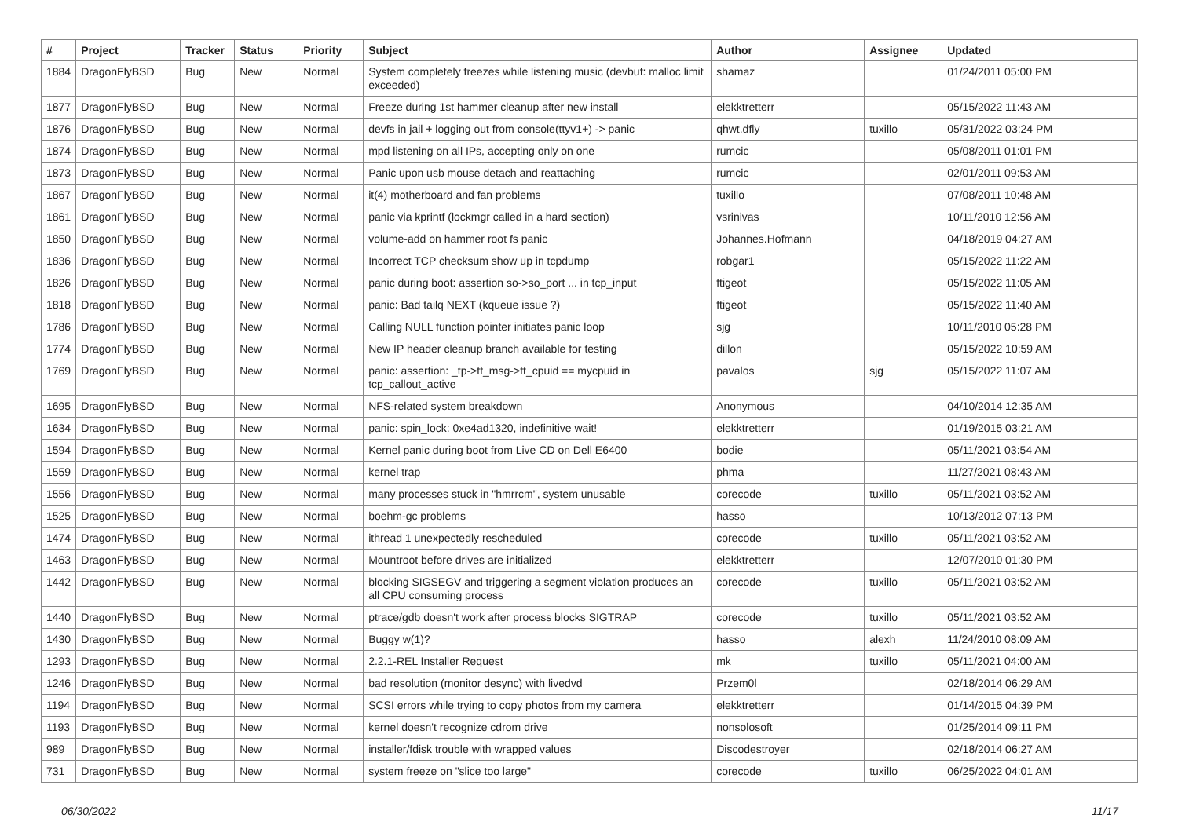| # | Project | Tracker | Status | Priority | Subject | Author | Assignee | Updated |
| --- | --- | --- | --- | --- | --- | --- | --- | --- |
| 1884 | DragonFlyBSD | Bug | New | Normal | System completely freezes while listening music (devbuf: malloc limit exceeded) | shamaz | | 01/24/2011 05:00 PM |
| 1877 | DragonFlyBSD | Bug | New | Normal | Freeze during 1st hammer cleanup after new install | elekktretterr | | 05/15/2022 11:43 AM |
| 1876 | DragonFlyBSD | Bug | New | Normal | devfs in jail + logging out from console(ttyv1+) -> panic | qhwt.dfly | tuxillo | 05/31/2022 03:24 PM |
| 1874 | DragonFlyBSD | Bug | New | Normal | mpd listening on all IPs, accepting only on one | rumcic | | 05/08/2011 01:01 PM |
| 1873 | DragonFlyBSD | Bug | New | Normal | Panic upon usb mouse detach and reattaching | rumcic | | 02/01/2011 09:53 AM |
| 1867 | DragonFlyBSD | Bug | New | Normal | it(4) motherboard and fan problems | tuxillo | | 07/08/2011 10:48 AM |
| 1861 | DragonFlyBSD | Bug | New | Normal | panic via kprintf (lockmgr called in a hard section) | vsrinivas | | 10/11/2010 12:56 AM |
| 1850 | DragonFlyBSD | Bug | New | Normal | volume-add on hammer root fs panic | Johannes.Hofmann | | 04/18/2019 04:27 AM |
| 1836 | DragonFlyBSD | Bug | New | Normal | Incorrect TCP checksum show up in tcpdump | robgar1 | | 05/15/2022 11:22 AM |
| 1826 | DragonFlyBSD | Bug | New | Normal | panic during boot: assertion so->so_port ... in tcp_input | ftigeot | | 05/15/2022 11:05 AM |
| 1818 | DragonFlyBSD | Bug | New | Normal | panic: Bad tailq NEXT (kqueue issue ?) | ftigeot | | 05/15/2022 11:40 AM |
| 1786 | DragonFlyBSD | Bug | New | Normal | Calling NULL function pointer initiates panic loop | sjg | | 10/11/2010 05:28 PM |
| 1774 | DragonFlyBSD | Bug | New | Normal | New IP header cleanup branch available for testing | dillon | | 05/15/2022 10:59 AM |
| 1769 | DragonFlyBSD | Bug | New | Normal | panic: assertion: _tp->tt_msg->tt_cpuid == mycpuid in tcp_callout_active | pavalos | sjg | 05/15/2022 11:07 AM |
| 1695 | DragonFlyBSD | Bug | New | Normal | NFS-related system breakdown | Anonymous | | 04/10/2014 12:35 AM |
| 1634 | DragonFlyBSD | Bug | New | Normal | panic: spin_lock: 0xe4ad1320, indefinitive wait! | elekktretterr | | 01/19/2015 03:21 AM |
| 1594 | DragonFlyBSD | Bug | New | Normal | Kernel panic during boot from Live CD on Dell E6400 | bodie | | 05/11/2021 03:54 AM |
| 1559 | DragonFlyBSD | Bug | New | Normal | kernel trap | phma | | 11/27/2021 08:43 AM |
| 1556 | DragonFlyBSD | Bug | New | Normal | many processes stuck in "hmrrcm", system unusable | corecode | tuxillo | 05/11/2021 03:52 AM |
| 1525 | DragonFlyBSD | Bug | New | Normal | boehm-gc problems | hasso | | 10/13/2012 07:13 PM |
| 1474 | DragonFlyBSD | Bug | New | Normal | ithread 1 unexpectedly rescheduled | corecode | tuxillo | 05/11/2021 03:52 AM |
| 1463 | DragonFlyBSD | Bug | New | Normal | Mountroot before drives are initialized | elekktretterr | | 12/07/2010 01:30 PM |
| 1442 | DragonFlyBSD | Bug | New | Normal | blocking SIGSEGV and triggering a segment violation produces an all CPU consuming process | corecode | tuxillo | 05/11/2021 03:52 AM |
| 1440 | DragonFlyBSD | Bug | New | Normal | ptrace/gdb doesn't work after process blocks SIGTRAP | corecode | tuxillo | 05/11/2021 03:52 AM |
| 1430 | DragonFlyBSD | Bug | New | Normal | Buggy w(1)? | hasso | alexh | 11/24/2010 08:09 AM |
| 1293 | DragonFlyBSD | Bug | New | Normal | 2.2.1-REL Installer Request | mk | tuxillo | 05/11/2021 04:00 AM |
| 1246 | DragonFlyBSD | Bug | New | Normal | bad resolution (monitor desync) with livedvd | Przem0l | | 02/18/2014 06:29 AM |
| 1194 | DragonFlyBSD | Bug | New | Normal | SCSI errors while trying to copy photos from my camera | elekktretterr | | 01/14/2015 04:39 PM |
| 1193 | DragonFlyBSD | Bug | New | Normal | kernel doesn't recognize cdrom drive | nonsolosoft | | 01/25/2014 09:11 PM |
| 989 | DragonFlyBSD | Bug | New | Normal | installer/fdisk trouble with wrapped values | Discodestroyer | | 02/18/2014 06:27 AM |
| 731 | DragonFlyBSD | Bug | New | Normal | system freeze on "slice too large" | corecode | tuxillo | 06/25/2022 04:01 AM |
06/30/2022 11/17